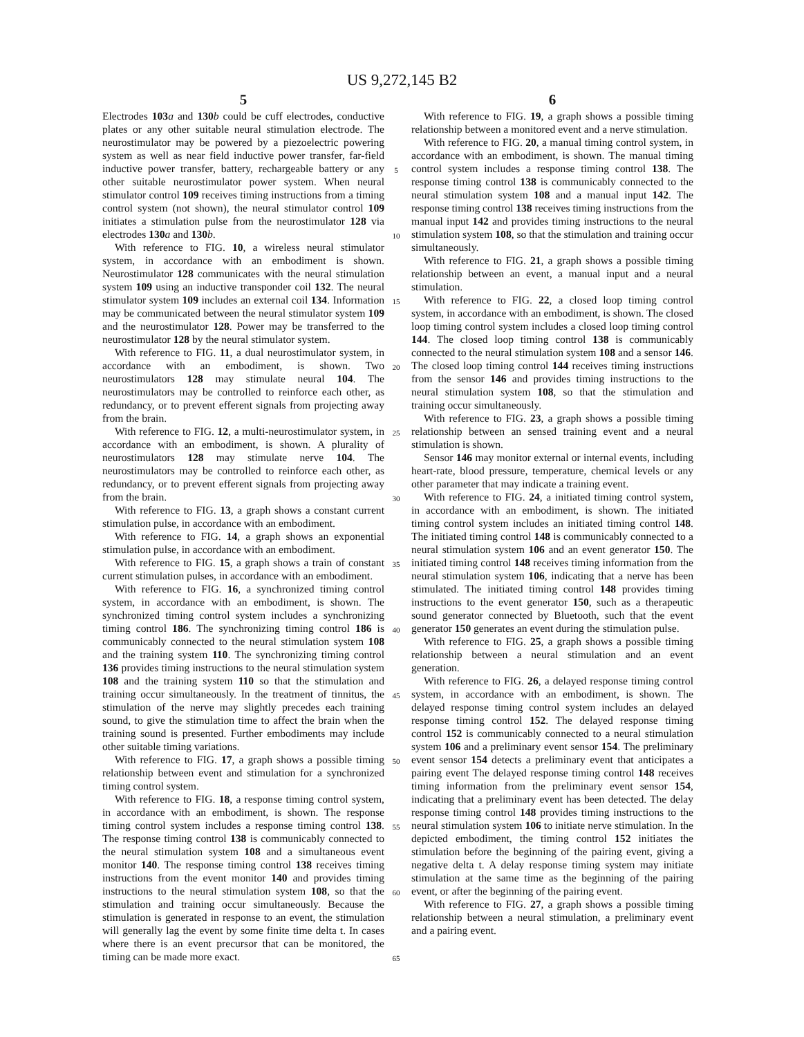US 9,272,145 B2
5
Electrodes 103 a and 130 b could be cuff electrodes, conductive plates or any other suitable neural stimulation electrode. The neurostimulator may be powered by a piezoelectric powering system as well as near field inductive power transfer, far-field inductive power transfer, battery, rechargeable battery or any other suitable neurostimulator power system. When neural stimulator control 109 receives timing instructions from a timing control system (not shown), the neural stimulator control 109 initiates a stimulation pulse from the neurostimulator 128 via electrodes 130 a and 130 b.
With reference to FIG. 10, a wireless neural stimulator system, in accordance with an embodiment is shown. Neurostimulator 128 communicates with the neural stimulation system 109 using an inductive transponder coil 132. The neural stimulator system 109 includes an external coil 134. Information may be communicated between the neural stimulator system 109 and the neurostimulator 128. Power may be transferred to the neurostimulator 128 by the neural stimulator system.
With reference to FIG. 11, a dual neurostimulator system, in accordance with an embodiment, is shown. Two neurostimulators 128 may stimulate neural 104. The neurostimulators may be controlled to reinforce each other, as redundancy, or to prevent efferent signals from projecting away from the brain.
With reference to FIG. 12, a multi-neurostimulator system, in accordance with an embodiment, is shown. A plurality of neurostimulators 128 may stimulate nerve 104. The neurostimulators may be controlled to reinforce each other, as redundancy, or to prevent efferent signals from projecting away from the brain.
With reference to FIG. 13, a graph shows a constant current stimulation pulse, in accordance with an embodiment.
With reference to FIG. 14, a graph shows an exponential stimulation pulse, in accordance with an embodiment.
With reference to FIG. 15, a graph shows a train of constant current stimulation pulses, in accordance with an embodiment.
With reference to FIG. 16, a synchronized timing control system, in accordance with an embodiment, is shown. The synchronized timing control system includes a synchronizing timing control 186. The synchronizing timing control 186 is communicably connected to the neural stimulation system 108 and the training system 110. The synchronizing timing control 136 provides timing instructions to the neural stimulation system 108 and the training system 110 so that the stimulation and training occur simultaneously. In the treatment of tinnitus, the stimulation of the nerve may slightly precedes each training sound, to give the stimulation time to affect the brain when the training sound is presented. Further embodiments may include other suitable timing variations.
With reference to FIG. 17, a graph shows a possible timing relationship between event and stimulation for a synchronized timing control system.
With reference to FIG. 18, a response timing control system, in accordance with an embodiment, is shown. The response timing control system includes a response timing control 138. The response timing control 138 is communicably connected to the neural stimulation system 108 and a simultaneous event monitor 140. The response timing control 138 receives timing instructions from the event monitor 140 and provides timing instructions to the neural stimulation system 108, so that the stimulation and training occur simultaneously. Because the stimulation is generated in response to an event, the stimulation will generally lag the event by some finite time delta t. In cases where there is an event precursor that can be monitored, the timing can be made more exact.
6
With reference to FIG. 19, a graph shows a possible timing relationship between a monitored event and a nerve stimulation.
With reference to FIG. 20, a manual timing control system, in accordance with an embodiment, is shown. The manual timing control system includes a response timing control 138. The response timing control 138 is communicably connected to the neural stimulation system 108 and a manual input 142. The response timing control 138 receives timing instructions from the manual input 142 and provides timing instructions to the neural stimulation system 108, so that the stimulation and training occur simultaneously.
With reference to FIG. 21, a graph shows a possible timing relationship between an event, a manual input and a neural stimulation.
With reference to FIG. 22, a closed loop timing control system, in accordance with an embodiment, is shown. The closed loop timing control system includes a closed loop timing control 144. The closed loop timing control 138 is communicably connected to the neural stimulation system 108 and a sensor 146. The closed loop timing control 144 receives timing instructions from the sensor 146 and provides timing instructions to the neural stimulation system 108, so that the stimulation and training occur simultaneously.
With reference to FIG. 23, a graph shows a possible timing relationship between an sensed training event and a neural stimulation is shown.
Sensor 146 may monitor external or internal events, including heart-rate, blood pressure, temperature, chemical levels or any other parameter that may indicate a training event.
With reference to FIG. 24, a initiated timing control system, in accordance with an embodiment, is shown. The initiated timing control system includes an initiated timing control 148. The initiated timing control 148 is communicably connected to a neural stimulation system 106 and an event generator 150. The initiated timing control 148 receives timing information from the neural stimulation system 106, indicating that a nerve has been stimulated. The initiated timing control 148 provides timing instructions to the event generator 150, such as a therapeutic sound generator connected by Bluetooth, such that the event generator 150 generates an event during the stimulation pulse.
With reference to FIG. 25, a graph shows a possible timing relationship between a neural stimulation and an event generation.
With reference to FIG. 26, a delayed response timing control system, in accordance with an embodiment, is shown. The delayed response timing control system includes an delayed response timing control 152. The delayed response timing control 152 is communicably connected to a neural stimulation system 106 and a preliminary event sensor 154. The preliminary event sensor 154 detects a preliminary event that anticipates a pairing event The delayed response timing control 148 receives timing information from the preliminary event sensor 154, indicating that a preliminary event has been detected. The delay response timing control 148 provides timing instructions to the neural stimulation system 106 to initiate nerve stimulation. In the depicted embodiment, the timing control 152 initiates the stimulation before the beginning of the pairing event, giving a negative delta t. A delay response timing system may initiate stimulation at the same time as the beginning of the pairing event, or after the beginning of the pairing event.
With reference to FIG. 27, a graph shows a possible timing relationship between a neural stimulation, a preliminary event and a pairing event.
5
10
15
20
25
30
35
40
45
50
55
60
65